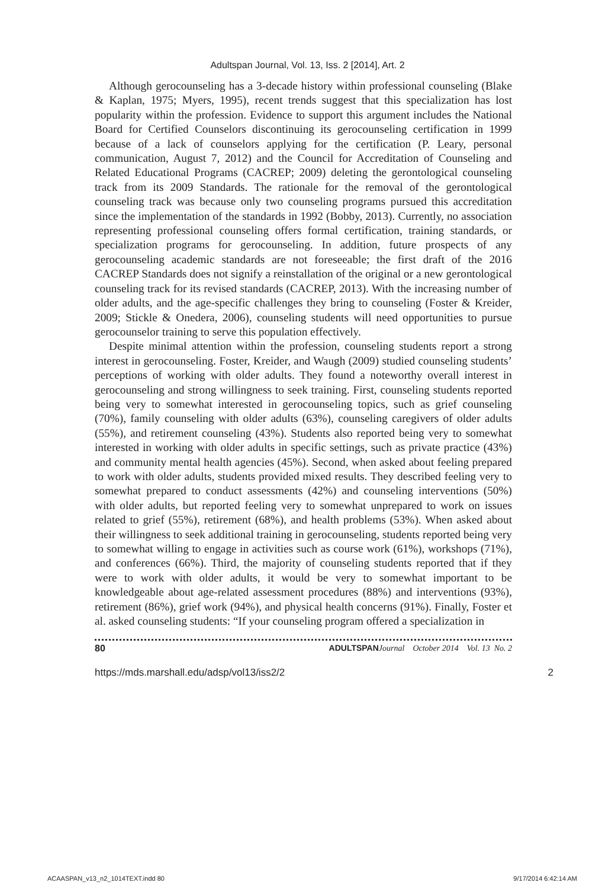Adultspan Journal, Vol. 13, Iss. 2 [2014], Art. 2
Although gerocounseling has a 3-decade history within professional counseling (Blake & Kaplan, 1975; Myers, 1995), recent trends suggest that this specialization has lost popularity within the profession. Evidence to support this argument includes the National Board for Certified Counselors discontinuing its gerocounseling certification in 1999 because of a lack of counselors applying for the certification (P. Leary, personal communication, August 7, 2012) and the Council for Accreditation of Counseling and Related Educational Programs (CACREP; 2009) deleting the gerontological counseling track from its 2009 Standards. The rationale for the removal of the gerontological counseling track was because only two counseling programs pursued this accreditation since the implementation of the standards in 1992 (Bobby, 2013). Currently, no association representing professional counseling offers formal certification, training standards, or specialization programs for gerocounseling. In addition, future prospects of any gerocounseling academic standards are not foreseeable; the first draft of the 2016 CACREP Standards does not signify a reinstallation of the original or a new gerontological counseling track for its revised standards (CACREP, 2013). With the increasing number of older adults, and the age-specific challenges they bring to counseling (Foster & Kreider, 2009; Stickle & Onedera, 2006), counseling students will need opportunities to pursue gerocounselor training to serve this population effectively.
Despite minimal attention within the profession, counseling students report a strong interest in gerocounseling. Foster, Kreider, and Waugh (2009) studied counseling students’ perceptions of working with older adults. They found a noteworthy overall interest in gerocounseling and strong willingness to seek training. First, counseling students reported being very to somewhat interested in gerocounseling topics, such as grief counseling (70%), family counseling with older adults (63%), counseling caregivers of older adults (55%), and retirement counseling (43%). Students also reported being very to somewhat interested in working with older adults in specific settings, such as private practice (43%) and community mental health agencies (45%). Second, when asked about feeling prepared to work with older adults, students provided mixed results. They described feeling very to somewhat prepared to conduct assessments (42%) and counseling interventions (50%) with older adults, but reported feeling very to somewhat unprepared to work on issues related to grief (55%), retirement (68%), and health problems (53%). When asked about their willingness to seek additional training in gerocounseling, students reported being very to somewhat willing to engage in activities such as course work (61%), workshops (71%), and conferences (66%). Third, the majority of counseling students reported that if they were to work with older adults, it would be very to somewhat important to be knowledgeable about age-related assessment procedures (88%) and interventions (93%), retirement (86%), grief work (94%), and physical health concerns (91%). Finally, Foster et al. asked counseling students: “If your counseling program offered a specialization in
80 ADULTSPAN Journal October 2014 Vol. 13 No. 2
https://mds.marshall.edu/adsp/vol13/iss2/2 2
ACAASPAN_v13_n2_1014TEXT.indd 80 9/17/2014 6:42:14 AM